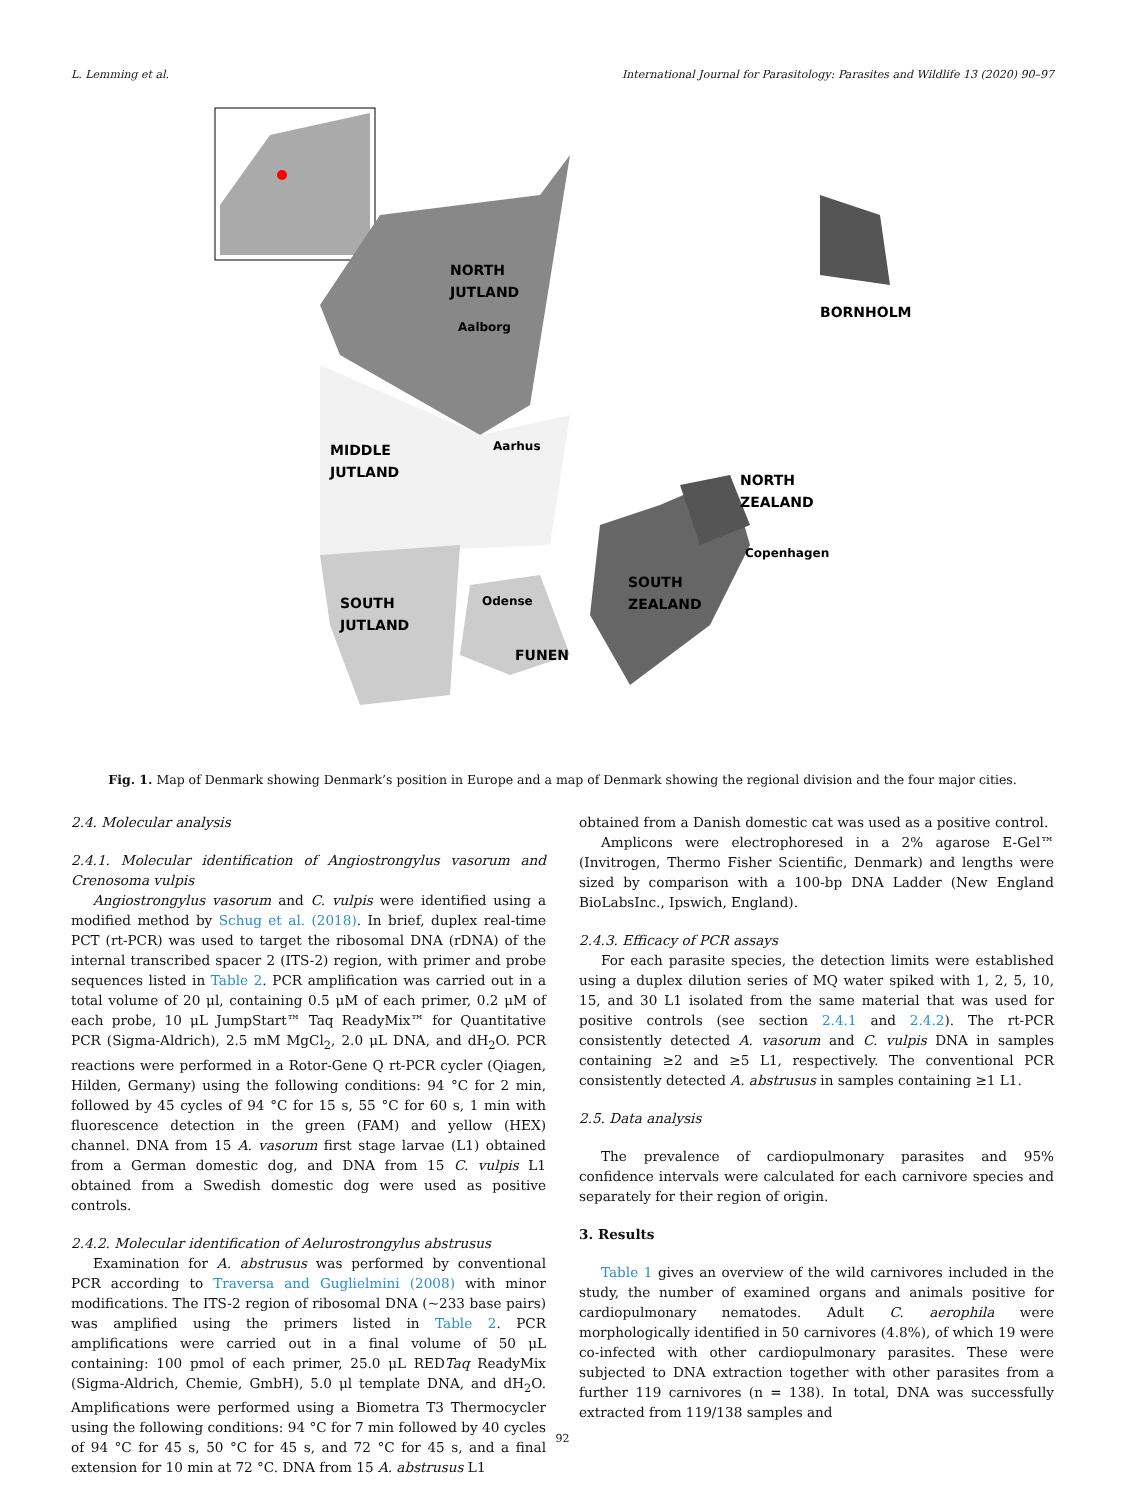L. Lemming et al. International Journal for Parasitology: Parasites and Wildlife 13 (2020) 90–97
NORTH
JUTLAND
Aalborg
BORNHOLM
MIDDLE
JUTLAND
Aarhus
NORTH
ZEALAND
Copenhagen
SOUTH
JUTLAND
Odense
FUNEN
SOUTH
ZEALAND
Fig. 1. Map of Denmark showing Denmark’s position in Europe and a map of Denmark showing the regional division and the four major cities.
2.4. Molecular analysis
2.4.1. Molecular identification of Angiostrongylus vasorum and Crenosoma vulpis
Angiostrongylus vasorum and C. vulpis were identified using a modified method by Schug et al. (2018). In brief, duplex real-time PCT (rt-PCR) was used to target the ribosomal DNA (rDNA) of the internal transcribed spacer 2 (ITS-2) region, with primer and probe sequences listed in Table 2. PCR amplification was carried out in a total volume of 20 μl, containing 0.5 μM of each primer, 0.2 μM of each probe, 10 μL JumpStart™ Taq ReadyMix™ for Quantitative PCR (Sigma-Aldrich), 2.5 mM MgCl<sub>2</sub>, 2.0 μL DNA, and dH<sub>2</sub>O. PCR reactions were performed in a Rotor-Gene Q rt-PCR cycler (Qiagen, Hilden, Germany) using the following conditions: 94 °C for 2 min, followed by 45 cycles of 94 °C for 15 s, 55 °C for 60 s, 1 min with fluorescence detection in the green (FAM) and yellow (HEX) channel. DNA from 15 A. vasorum first stage larvae (L1) obtained from a German domestic dog, and DNA from 15 C. vulpis L1 obtained from a Swedish domestic dog were used as positive controls.
2.4.2. Molecular identification of Aelurostrongylus abstrusus
Examination for A. abstrusus was performed by conventional PCR according to Traversa and Guglielmini (2008) with minor modifications. The ITS-2 region of ribosomal DNA (~233 base pairs) was amplified using the primers listed in Table 2. PCR amplifications were carried out in a final volume of 50 μL containing: 100 pmol of each primer, 25.0 μL REDTaq ReadyMix (Sigma-Aldrich, Chemie, GmbH), 5.0 μl template DNA, and dH<sub>2</sub>O. Amplifications were performed using a Biometra T3 Thermocycler using the following conditions: 94 °C for 7 min followed by 40 cycles of 94 °C for 45 s, 50 °C for 45 s, and 72 °C for 45 s, and a final extension for 10 min at 72 °C. DNA from 15 A. abstrusus L1
obtained from a Danish domestic cat was used as a positive control.
Amplicons were electrophoresed in a 2% agarose E-Gel™ (Invitrogen, Thermo Fisher Scientific, Denmark) and lengths were sized by comparison with a 100-bp DNA Ladder (New England BioLabsInc., Ipswich, England).
2.4.3. Efficacy of PCR assays
For each parasite species, the detection limits were established using a duplex dilution series of MQ water spiked with 1, 2, 5, 10, 15, and 30 L1 isolated from the same material that was used for positive controls (see section 2.4.1 and 2.4.2). The rt-PCR consistently detected A. vasorum and C. vulpis DNA in samples containing ≥2 and ≥5 L1, respectively. The conventional PCR consistently detected A. abstrusus in samples containing ≥1 L1.
2.5. Data analysis
The prevalence of cardiopulmonary parasites and 95% confidence intervals were calculated for each carnivore species and separately for their region of origin.
3. Results
Table 1 gives an overview of the wild carnivores included in the study, the number of examined organs and animals positive for cardiopulmonary nematodes. Adult C. aerophila were morphologically identified in 50 carnivores (4.8%), of which 19 were co-infected with other cardiopulmonary parasites. These were subjected to DNA extraction together with other parasites from a further 119 carnivores (n = 138). In total, DNA was successfully extracted from 119/138 samples and
92